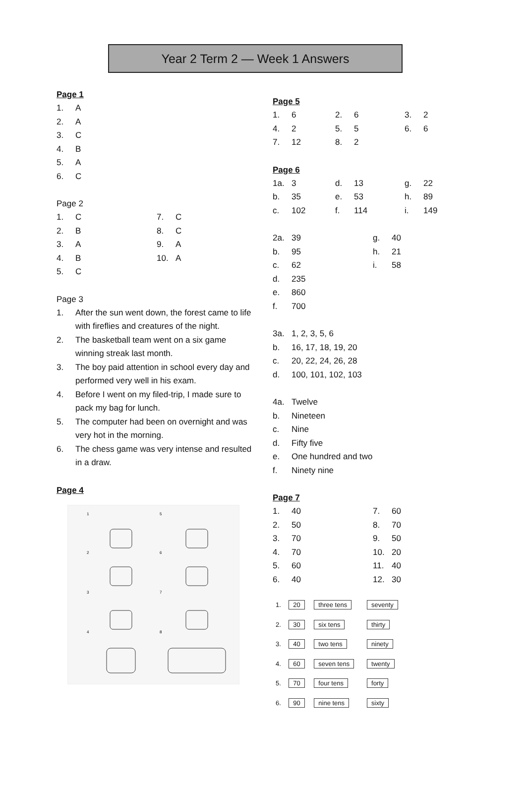Year 2 Term 2 — Week 1 Answers
Page 1
| 1. | A |
| 2. | A |
| 3. | C |
| 4. | B |
| 5. | A |
| 6. | C |
Page 2
| 1. | C | 7. | C |
| 2. | B | 8. | C |
| 3. | A | 9. | A |
| 4. | B | 10. | A |
| 5. | C | | |
Page 3
| 1. | After the sun went down, the forest came to life with fireflies and creatures of the night. |
| 2. | The basketball team went on a six game winning streak last month. |
| 3. | The boy paid attention in school every day and performed very well in his exam. |
| 4. | Before I went on my filed-trip, I made sure to pack my bag for lunch. |
| 5. | The computer had been on overnight and was very hot in the morning. |
| 6. | The chess game was very intense and resulted in a draw. |
Page 4
1
5
2
6
3
7
4
8
Page 5
| 1. | 6 | 2. | 6 | 3. | 2 |
| 4. | 2 | 5. | 5 | 6. | 6 |
| 7. | 12 | 8. | 2 | | |
Page 6
| 1a. | 3 | d. | 13 | g. | 22 |
| b. | 35 | e. | 53 | h. | 89 |
| c. | 102 | f. | 114 | i. | 149 |
| 2a. | 39 | g. | 40 |
| b. | 95 | h. | 21 |
| c. | 62 | i. | 58 |
| d. | 235 | | |
| e. | 860 | | |
| f. | 700 | | |
| 3a. | 1, 2, 3, 5, 6 |
| b. | 16, 17, 18, 19, 20 |
| c. | 20, 22, 24, 26, 28 |
| d. | 100, 101, 102, 103 |
| 4a. | Twelve |
| b. | Nineteen |
| c. | Nine |
| d. | Fifty five |
| e. | One hundred and two |
| f. | Ninety nine |
Page 7
| 1. | 40 | 7. | 60 |
| 2. | 50 | 8. | 70 |
| 3. | 70 | 9. | 50 |
| 4. | 70 | 10. | 20 |
| 5. | 60 | 11. | 40 |
| 6. | 40 | 12. | 30 |
| 1. | 20 | three tens | seventy |
| 2. | 30 | six tens | thirty |
| 3. | 40 | two tens | ninety |
| 4. | 60 | seven tens | twenty |
| 5. | 70 | four tens | forty |
| 6. | 90 | nine tens | sixty |